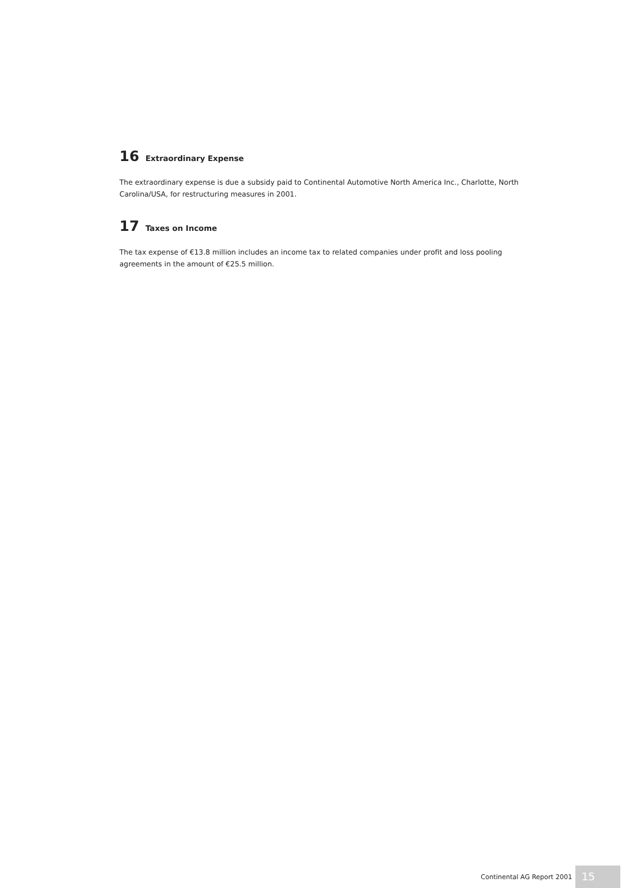16 Extraordinary Expense
The extraordinary expense is due a subsidy paid to Continental Automotive North America Inc., Charlotte, North Carolina/USA, for restructuring measures in 2001.
17 Taxes on Income
The tax expense of €13.8 million includes an income tax to related companies under profit and loss pooling agreements in the amount of €25.5 million.
Continental AG Report 2001 15